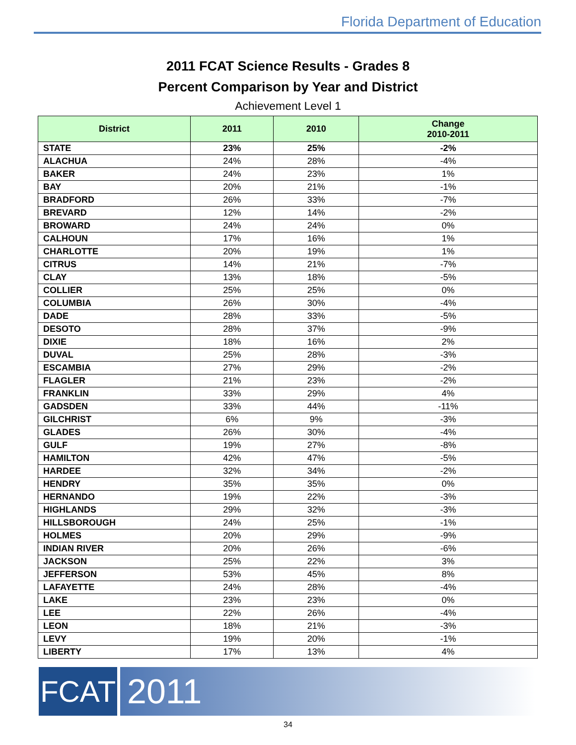Florida Department of Education
2011 FCAT Science Results - Grades 8
Percent Comparison by Year and District
Achievement Level 1
| District | 2011 | 2010 | Change 2010-2011 |
| --- | --- | --- | --- |
| STATE | 23% | 25% | -2% |
| ALACHUA | 24% | 28% | -4% |
| BAKER | 24% | 23% | 1% |
| BAY | 20% | 21% | -1% |
| BRADFORD | 26% | 33% | -7% |
| BREVARD | 12% | 14% | -2% |
| BROWARD | 24% | 24% | 0% |
| CALHOUN | 17% | 16% | 1% |
| CHARLOTTE | 20% | 19% | 1% |
| CITRUS | 14% | 21% | -7% |
| CLAY | 13% | 18% | -5% |
| COLLIER | 25% | 25% | 0% |
| COLUMBIA | 26% | 30% | -4% |
| DADE | 28% | 33% | -5% |
| DESOTO | 28% | 37% | -9% |
| DIXIE | 18% | 16% | 2% |
| DUVAL | 25% | 28% | -3% |
| ESCAMBIA | 27% | 29% | -2% |
| FLAGLER | 21% | 23% | -2% |
| FRANKLIN | 33% | 29% | 4% |
| GADSDEN | 33% | 44% | -11% |
| GILCHRIST | 6% | 9% | -3% |
| GLADES | 26% | 30% | -4% |
| GULF | 19% | 27% | -8% |
| HAMILTON | 42% | 47% | -5% |
| HARDEE | 32% | 34% | -2% |
| HENDRY | 35% | 35% | 0% |
| HERNANDO | 19% | 22% | -3% |
| HIGHLANDS | 29% | 32% | -3% |
| HILLSBOROUGH | 24% | 25% | -1% |
| HOLMES | 20% | 29% | -9% |
| INDIAN RIVER | 20% | 26% | -6% |
| JACKSON | 25% | 22% | 3% |
| JEFFERSON | 53% | 45% | 8% |
| LAFAYETTE | 24% | 28% | -4% |
| LAKE | 23% | 23% | 0% |
| LEE | 22% | 26% | -4% |
| LEON | 18% | 21% | -3% |
| LEVY | 19% | 20% | -1% |
| LIBERTY | 17% | 13% | 4% |
FCAT
2011
34